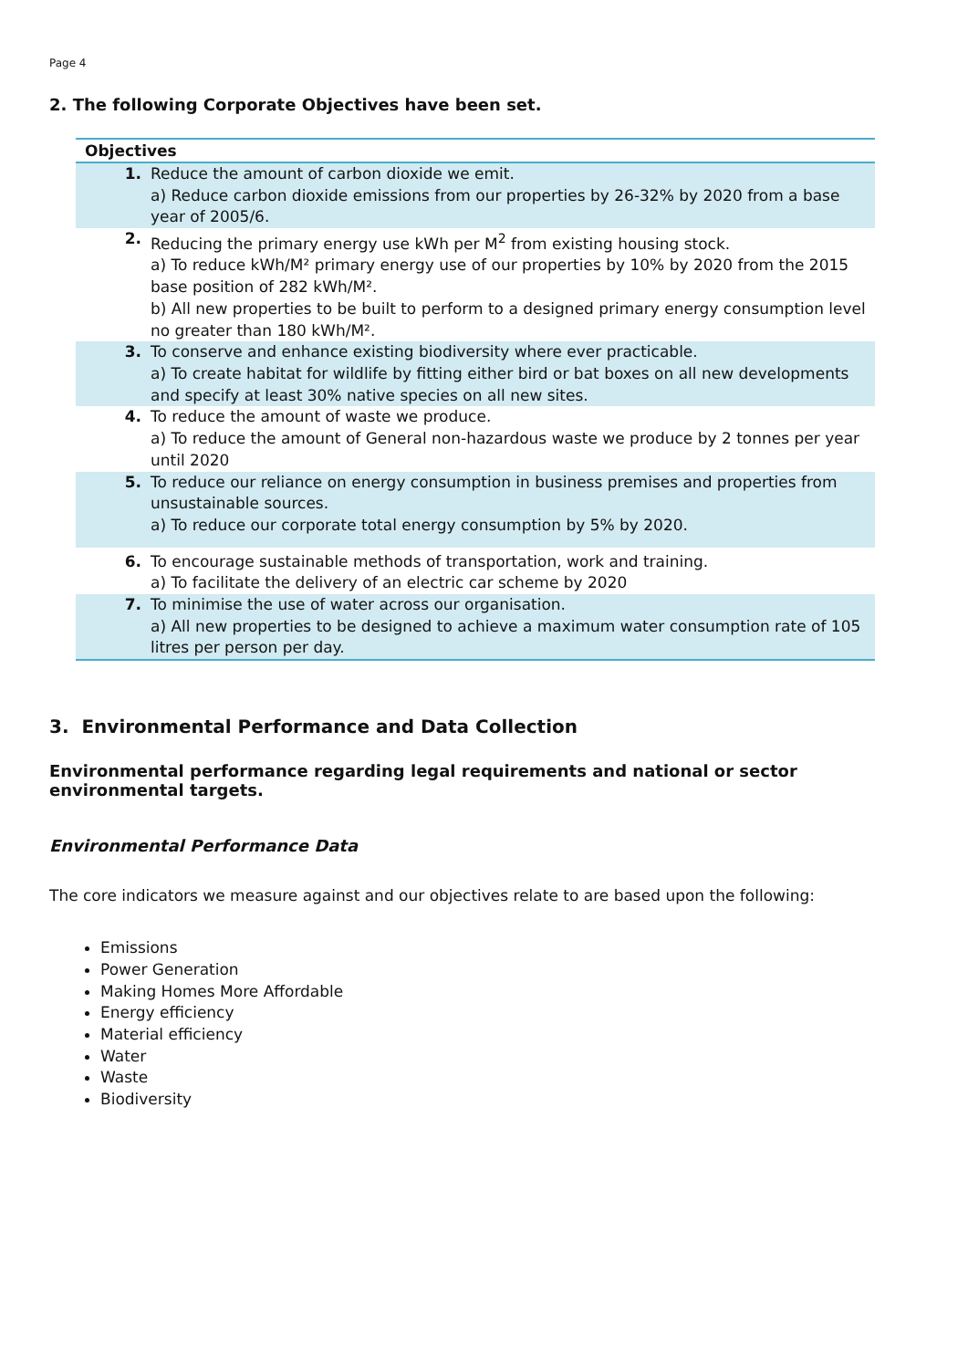Page 4
2. The following Corporate Objectives have been set.
| Objectives | |
| --- | --- |
| 1. | Reduce the amount of carbon dioxide we emit. a) Reduce carbon dioxide emissions from our properties by 26-32% by 2020 from a base year of 2005/6. |
| 2. | Reducing the primary energy use kWh per M<sup>2</sup> from existing housing stock. a) To reduce kWh/M² primary energy use of our properties by 10% by 2020 from the 2015 base position of 282 kWh/M². b) All new properties to be built to perform to a designed primary energy consumption level no greater than 180 kWh/M². |
| 3. | To conserve and enhance existing biodiversity where ever practicable. a) To create habitat for wildlife by fitting either bird or bat boxes on all new developments and specify at least 30% native species on all new sites. |
| 4. | To reduce the amount of waste we produce. a) To reduce the amount of General non-hazardous waste we produce by 2 tonnes per year until 2020 |
| 5. | To reduce our reliance on energy consumption in business premises and properties from unsustainable sources. a) To reduce our corporate total energy consumption by 5% by 2020. |
| 6. | To encourage sustainable methods of transportation, work and training. a) To facilitate the delivery of an electric car scheme by 2020 |
| 7. | To minimise the use of water across our organisation. a) All new properties to be designed to achieve a maximum water consumption rate of 105 litres per person per day. |
3. Environmental Performance and Data Collection
Environmental performance regarding legal requirements and national or sector environmental targets.
Environmental Performance Data
The core indicators we measure against and our objectives relate to are based upon the following:
Emissions
Power Generation
Making Homes More Affordable
Energy efficiency
Material efficiency
Water
Waste
Biodiversity